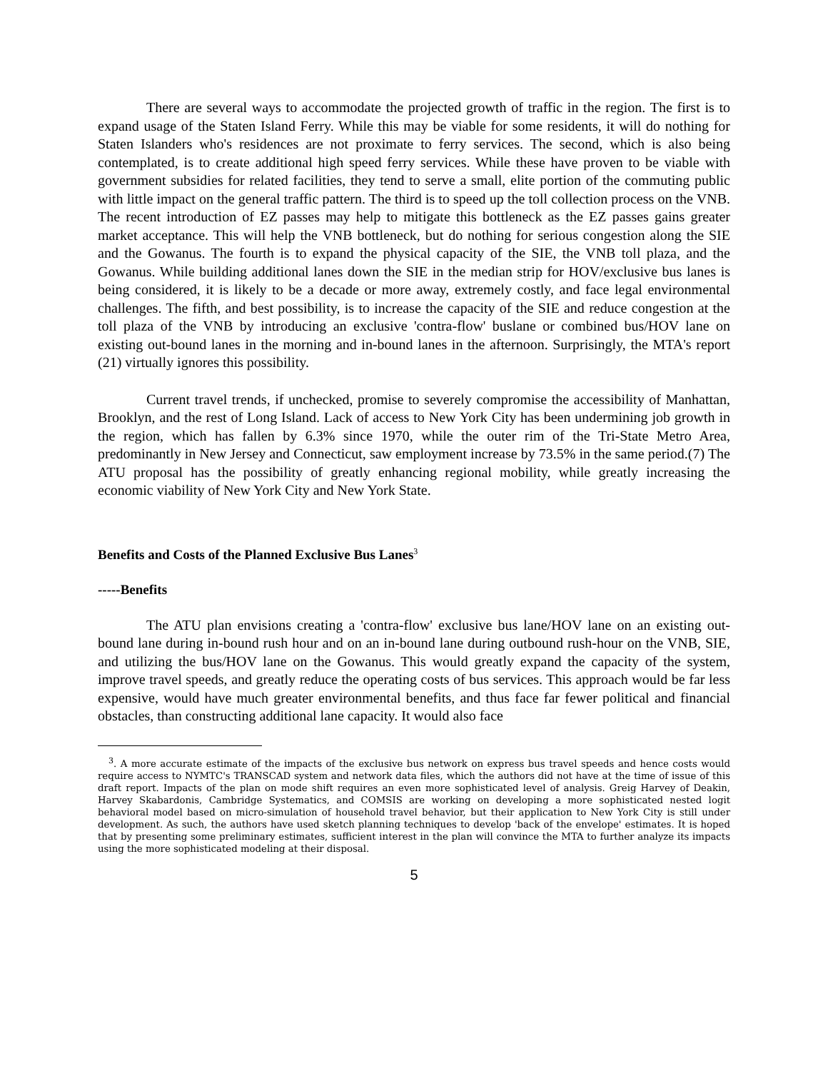There are several ways to accommodate the projected growth of traffic in the region. The first is to expand usage of the Staten Island Ferry. While this may be viable for some residents, it will do nothing for Staten Islanders who's residences are not proximate to ferry services. The second, which is also being contemplated, is to create additional high speed ferry services. While these have proven to be viable with government subsidies for related facilities, they tend to serve a small, elite portion of the commuting public with little impact on the general traffic pattern. The third is to speed up the toll collection process on the VNB. The recent introduction of EZ passes may help to mitigate this bottleneck as the EZ passes gains greater market acceptance. This will help the VNB bottleneck, but do nothing for serious congestion along the SIE and the Gowanus. The fourth is to expand the physical capacity of the SIE, the VNB toll plaza, and the Gowanus. While building additional lanes down the SIE in the median strip for HOV/exclusive bus lanes is being considered, it is likely to be a decade or more away, extremely costly, and face legal environmental challenges. The fifth, and best possibility, is to increase the capacity of the SIE and reduce congestion at the toll plaza of the VNB by introducing an exclusive 'contra-flow' buslane or combined bus/HOV lane on existing out-bound lanes in the morning and in-bound lanes in the afternoon. Surprisingly, the MTA's report (21) virtually ignores this possibility.
Current travel trends, if unchecked, promise to severely compromise the accessibility of Manhattan, Brooklyn, and the rest of Long Island. Lack of access to New York City has been undermining job growth in the region, which has fallen by 6.3% since 1970, while the outer rim of the Tri-State Metro Area, predominantly in New Jersey and Connecticut, saw employment increase by 73.5% in the same period.(7) The ATU proposal has the possibility of greatly enhancing regional mobility, while greatly increasing the economic viability of New York City and New York State.
Benefits and Costs of the Planned Exclusive Bus Lanes<sup>3</sup>
-----Benefits
The ATU plan envisions creating a 'contra-flow' exclusive bus lane/HOV lane on an existing out-bound lane during in-bound rush hour and on an in-bound lane during outbound rush-hour on the VNB, SIE, and utilizing the bus/HOV lane on the Gowanus. This would greatly expand the capacity of the system, improve travel speeds, and greatly reduce the operating costs of bus services. This approach would be far less expensive, would have much greater environmental benefits, and thus face far fewer political and financial obstacles, than constructing additional lane capacity. It would also face
<sup>3</sup>. A more accurate estimate of the impacts of the exclusive bus network on express bus travel speeds and hence costs would require access to NYMTC's TRANSCAD system and network data files, which the authors did not have at the time of issue of this draft report. Impacts of the plan on mode shift requires an even more sophisticated level of analysis. Greig Harvey of Deakin, Harvey Skabardonis, Cambridge Systematics, and COMSIS are working on developing a more sophisticated nested logit behavioral model based on micro-simulation of household travel behavior, but their application to New York City is still under development. As such, the authors have used sketch planning techniques to develop 'back of the envelope' estimates. It is hoped that by presenting some preliminary estimates, sufficient interest in the plan will convince the MTA to further analyze its impacts using the more sophisticated modeling at their disposal.
5